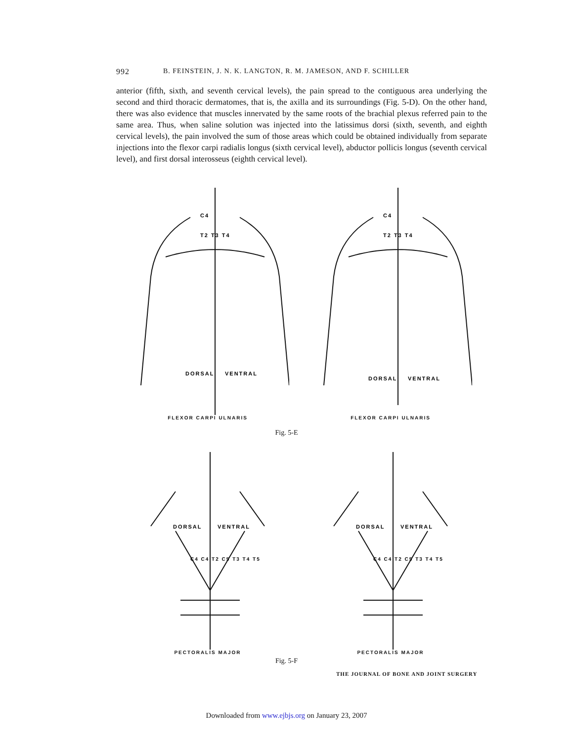992 B. FEINSTEIN, J. N. K. LANGTON, R. M. JAMESON, AND F. SCHILLER
anterior (fifth, sixth, and seventh cervical levels), the pain spread to the contiguous area underlying the second and third thoracic dermatomes, that is, the axilla and its surroundings (Fig. 5-D). On the other hand, there was also evidence that muscles innervated by the same roots of the brachial plexus referred pain to the same area. Thus, when saline solution was injected into the latissimus dorsi (sixth, seventh, and eighth cervical levels), the pain involved the sum of those areas which could be obtained individually from separate injections into the flexor carpi radialis longus (sixth cervical level), abductor pollicis longus (seventh cervical level), and first dorsal interosseus (eighth cervical level).
DORSAL
VENTRAL
C4
T2 T3 T4
FLEXOR CARPI ULNARIS
DORSAL
VENTRAL
C4
T2 T3 T4
FLEXOR CARPI ULNARIS
Fig. 5-E
DORSAL
VENTRAL
C4 C4 T2 C5 T3 T4 T5
PECTORALIS MAJOR
DORSAL
VENTRAL
C4 C4 T2 C5 T3 T4 T5
PECTORALIS MAJOR
Fig. 5-F
THE JOURNAL OF BONE AND JOINT SURGERY
Downloaded from www.ejbjs.org on January 23, 2007